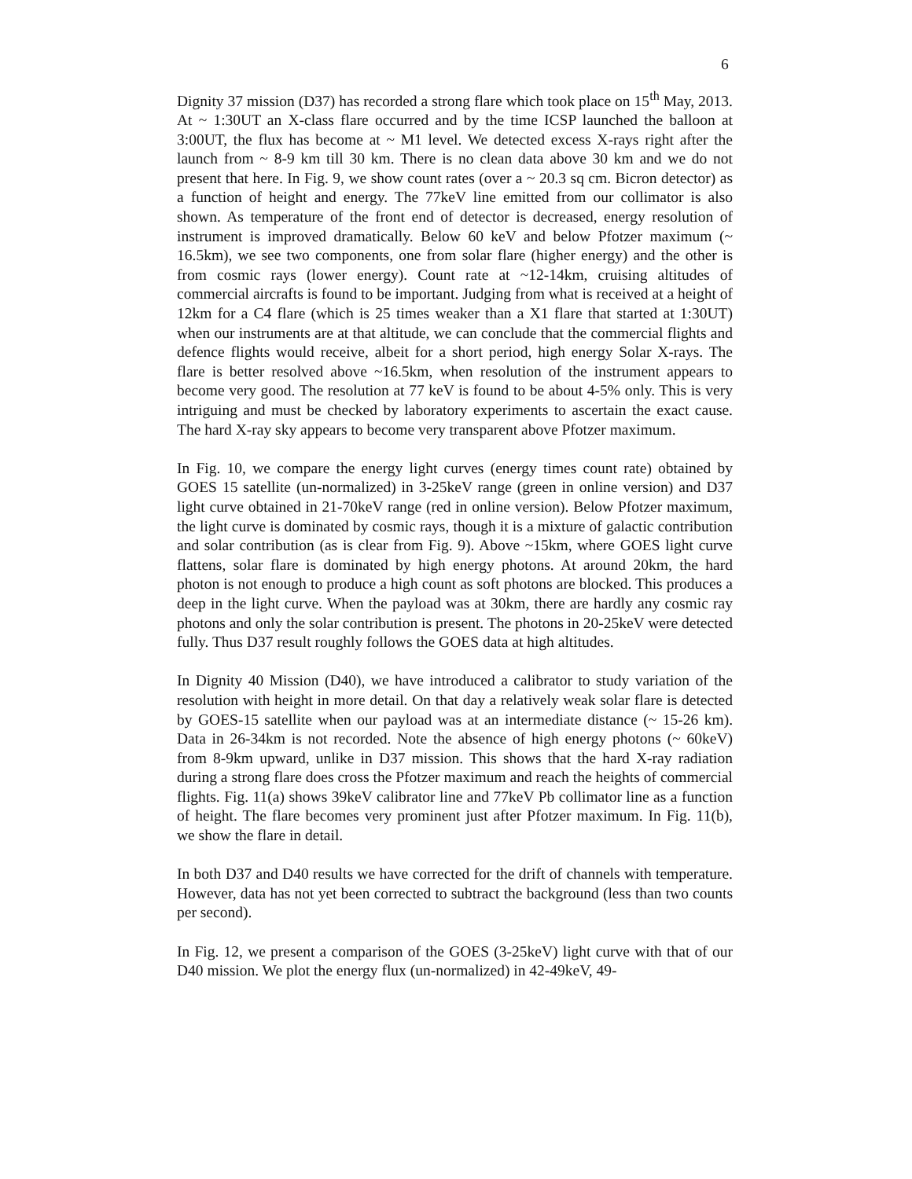6
Dignity 37 mission (D37) has recorded a strong flare which took place on 15<sup>th</sup> May, 2013. At ~ 1:30UT an X-class flare occurred and by the time ICSP launched the balloon at 3:00UT, the flux has become at ~ M1 level. We detected excess X-rays right after the launch from ~ 8-9 km till 30 km. There is no clean data above 30 km and we do not present that here. In Fig. 9, we show count rates (over a ~ 20.3 sq cm. Bicron detector) as a function of height and energy. The 77keV line emitted from our collimator is also shown. As temperature of the front end of detector is decreased, energy resolution of instrument is improved dramatically. Below 60 keV and below Pfotzer maximum (~ 16.5km), we see two components, one from solar flare (higher energy) and the other is from cosmic rays (lower energy). Count rate at ~12-14km, cruising altitudes of commercial aircrafts is found to be important. Judging from what is received at a height of 12km for a C4 flare (which is 25 times weaker than a X1 flare that started at 1:30UT) when our instruments are at that altitude, we can conclude that the commercial flights and defence flights would receive, albeit for a short period, high energy Solar X-rays. The flare is better resolved above ~16.5km, when resolution of the instrument appears to become very good. The resolution at 77 keV is found to be about 4-5% only. This is very intriguing and must be checked by laboratory experiments to ascertain the exact cause. The hard X-ray sky appears to become very transparent above Pfotzer maximum.
In Fig. 10, we compare the energy light curves (energy times count rate) obtained by GOES 15 satellite (un-normalized) in 3-25keV range (green in online version) and D37 light curve obtained in 21-70keV range (red in online version). Below Pfotzer maximum, the light curve is dominated by cosmic rays, though it is a mixture of galactic contribution and solar contribution (as is clear from Fig. 9). Above ~15km, where GOES light curve flattens, solar flare is dominated by high energy photons. At around 20km, the hard photon is not enough to produce a high count as soft photons are blocked. This produces a deep in the light curve. When the payload was at 30km, there are hardly any cosmic ray photons and only the solar contribution is present. The photons in 20-25keV were detected fully. Thus D37 result roughly follows the GOES data at high altitudes.
In Dignity 40 Mission (D40), we have introduced a calibrator to study variation of the resolution with height in more detail. On that day a relatively weak solar flare is detected by GOES-15 satellite when our payload was at an intermediate distance (~ 15-26 km). Data in 26-34km is not recorded. Note the absence of high energy photons (~ 60keV) from 8-9km upward, unlike in D37 mission. This shows that the hard X-ray radiation during a strong flare does cross the Pfotzer maximum and reach the heights of commercial flights. Fig. 11(a) shows 39keV calibrator line and 77keV Pb collimator line as a function of height. The flare becomes very prominent just after Pfotzer maximum. In Fig. 11(b), we show the flare in detail.
In both D37 and D40 results we have corrected for the drift of channels with temperature. However, data has not yet been corrected to subtract the background (less than two counts per second).
In Fig. 12, we present a comparison of the GOES (3-25keV) light curve with that of our D40 mission. We plot the energy flux (un-normalized) in 42-49keV, 49-